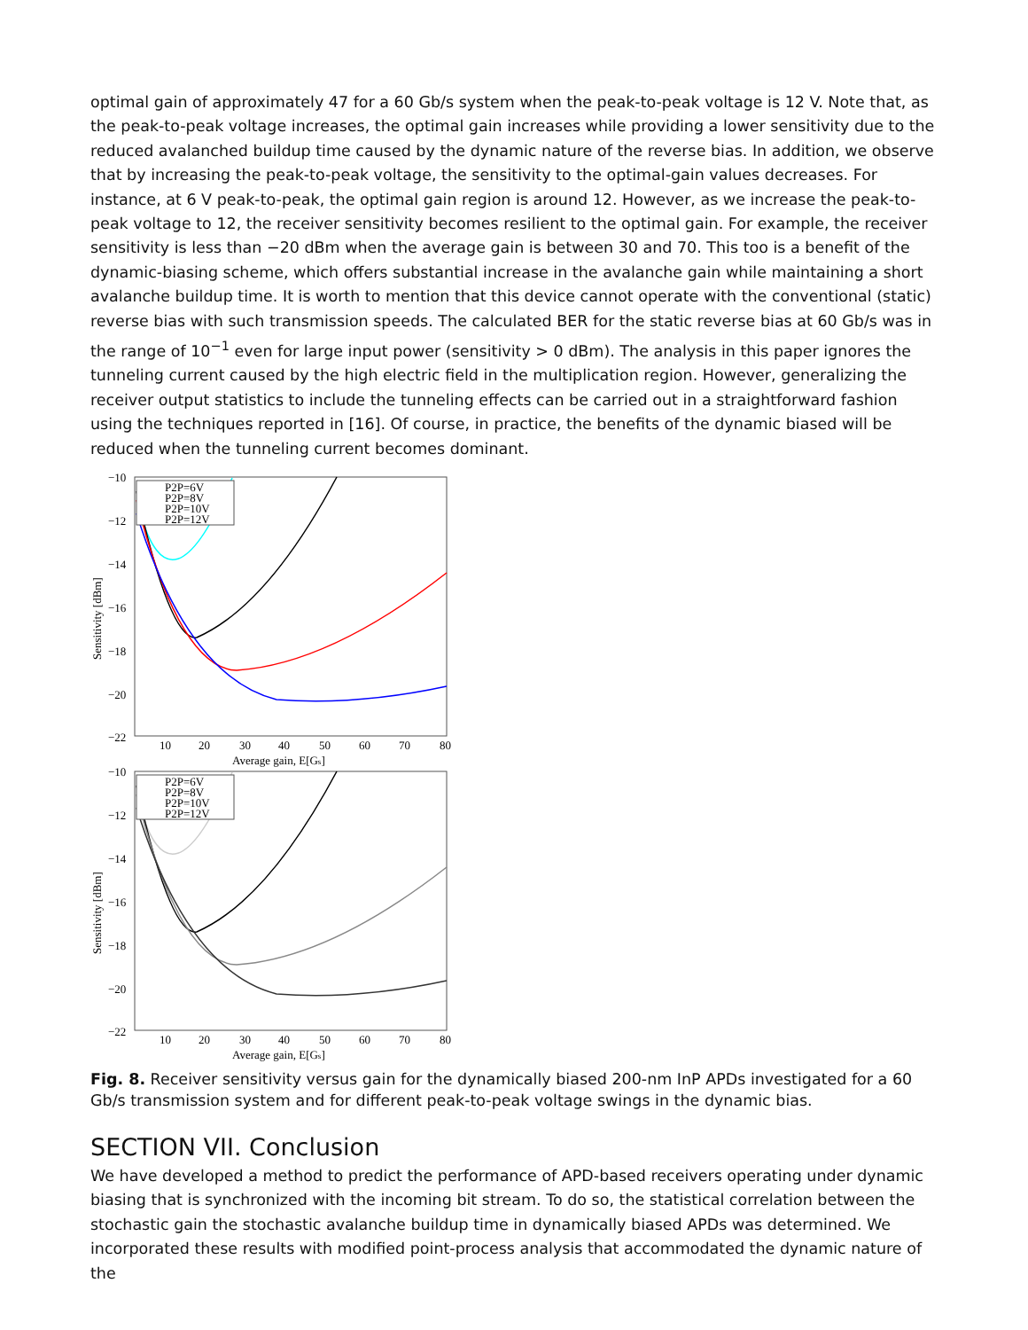optimal gain of approximately 47 for a 60 Gb/s system when the peak-to-peak voltage is 12 V. Note that, as the peak-to-peak voltage increases, the optimal gain increases while providing a lower sensitivity due to the reduced avalanched buildup time caused by the dynamic nature of the reverse bias. In addition, we observe that by increasing the peak-to-peak voltage, the sensitivity to the optimal-gain values decreases. For instance, at 6 V peak-to-peak, the optimal gain region is around 12. However, as we increase the peak-to-peak voltage to 12, the receiver sensitivity becomes resilient to the optimal gain. For example, the receiver sensitivity is less than −20 dBm when the average gain is between 30 and 70. This too is a benefit of the dynamic-biasing scheme, which offers substantial increase in the avalanche gain while maintaining a short avalanche buildup time. It is worth to mention that this device cannot operate with the conventional (static) reverse bias with such transmission speeds. The calculated BER for the static reverse bias at 60 Gb/s was in the range of 10<sup>−1</sup> even for large input power (sensitivity > 0 dBm). The analysis in this paper ignores the tunneling current caused by the high electric field in the multiplication region. However, generalizing the receiver output statistics to include the tunneling effects can be carried out in a straightforward fashion using the techniques reported in [16]. Of course, in practice, the benefits of the dynamic biased will be reduced when the tunneling current becomes dominant.
−10
−12
−14
−16
−18
−20
−22
10
20
30
40
50
60
70
80
Average gain, E[Gs]
Sensitivity [dBm]
P2P=6V
P2P=8V
P2P=10V
P2P=12V
−10
−12
−14
−16
−18
−20
−22
10
20
30
40
50
60
70
80
Average gain, E[Gs]
Sensitivity [dBm]
P2P=6V
P2P=8V
P2P=10V
P2P=12V
Fig. 8. Receiver sensitivity versus gain for the dynamically biased 200-nm InP APDs investigated for a 60 Gb/s transmission system and for different peak-to-peak voltage swings in the dynamic bias.
SECTION VII. Conclusion
We have developed a method to predict the performance of APD-based receivers operating under dynamic biasing that is synchronized with the incoming bit stream. To do so, the statistical correlation between the stochastic gain the stochastic avalanche buildup time in dynamically biased APDs was determined. We incorporated these results with modified point-process analysis that accommodated the dynamic nature of the